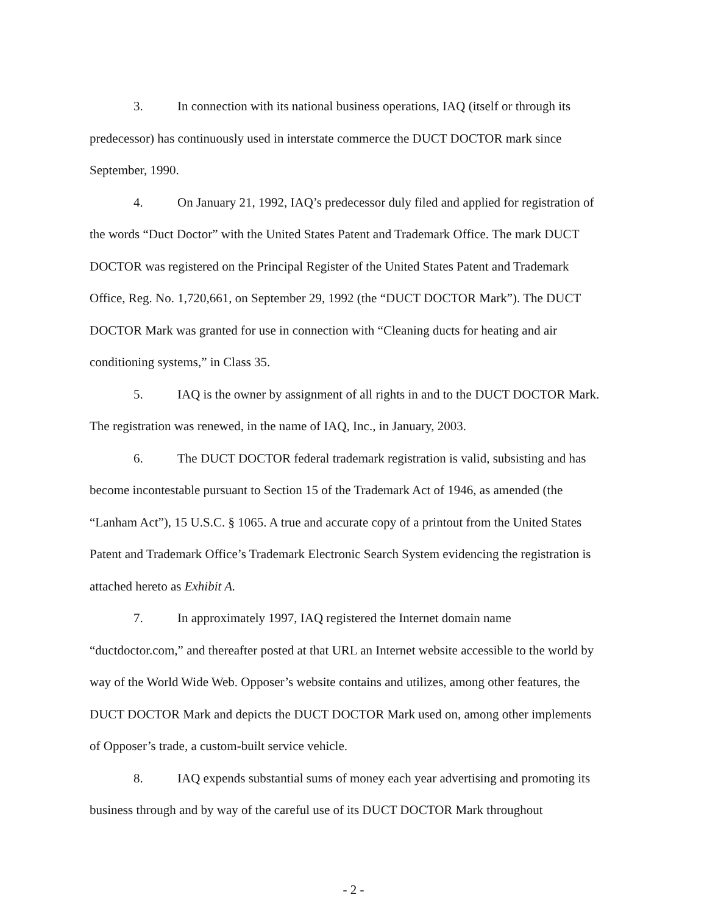3. In connection with its national business operations, IAQ (itself or through its predecessor) has continuously used in interstate commerce the DUCT DOCTOR mark since September, 1990.
4. On January 21, 1992, IAQ’s predecessor duly filed and applied for registration of the words “Duct Doctor” with the United States Patent and Trademark Office. The mark DUCT DOCTOR was registered on the Principal Register of the United States Patent and Trademark Office, Reg. No. 1,720,661, on September 29, 1992 (the “DUCT DOCTOR Mark”). The DUCT DOCTOR Mark was granted for use in connection with “Cleaning ducts for heating and air conditioning systems,” in Class 35.
5. IAQ is the owner by assignment of all rights in and to the DUCT DOCTOR Mark. The registration was renewed, in the name of IAQ, Inc., in January, 2003.
6. The DUCT DOCTOR federal trademark registration is valid, subsisting and has become incontestable pursuant to Section 15 of the Trademark Act of 1946, as amended (the “Lanham Act”), 15 U.S.C. § 1065. A true and accurate copy of a printout from the United States Patent and Trademark Office’s Trademark Electronic Search System evidencing the registration is attached hereto as Exhibit A.
7. In approximately 1997, IAQ registered the Internet domain name “ductdoctor.com,” and thereafter posted at that URL an Internet website accessible to the world by way of the World Wide Web. Opposer’s website contains and utilizes, among other features, the DUCT DOCTOR Mark and depicts the DUCT DOCTOR Mark used on, among other implements of Opposer’s trade, a custom-built service vehicle.
8. IAQ expends substantial sums of money each year advertising and promoting its business through and by way of the careful use of its DUCT DOCTOR Mark throughout
- 2 -